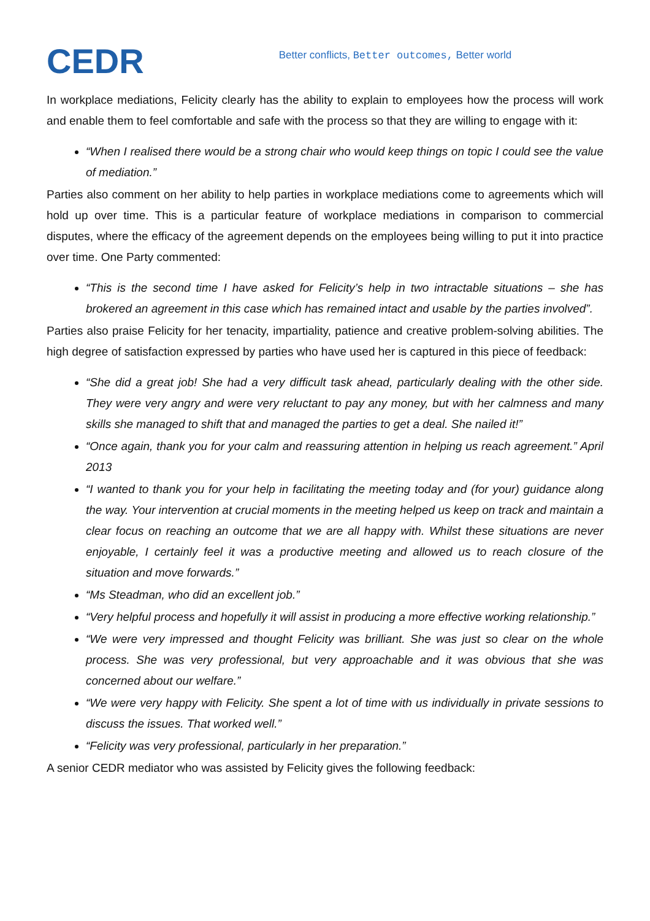CEDR
Better conflicts, Better outcomes, Better world
In workplace mediations, Felicity clearly has the ability to explain to employees how the process will work and enable them to feel comfortable and safe with the process so that they are willing to engage with it:
“When I realised there would be a strong chair who would keep things on topic I could see the value of mediation.”
Parties also comment on her ability to help parties in workplace mediations come to agreements which will hold up over time. This is a particular feature of workplace mediations in comparison to commercial disputes, where the efficacy of the agreement depends on the employees being willing to put it into practice over time. One Party commented:
“This is the second time I have asked for Felicity’s help in two intractable situations – she has brokered an agreement in this case which has remained intact and usable by the parties involved”.
Parties also praise Felicity for her tenacity, impartiality, patience and creative problem-solving abilities. The high degree of satisfaction expressed by parties who have used her is captured in this piece of feedback:
“She did a great job! She had a very difficult task ahead, particularly dealing with the other side. They were very angry and were very reluctant to pay any money, but with her calmness and many skills she managed to shift that and managed the parties to get a deal. She nailed it!”
“Once again, thank you for your calm and reassuring attention in helping us reach agreement.” April 2013
“I wanted to thank you for your help in facilitating the meeting today and (for your) guidance along the way. Your intervention at crucial moments in the meeting helped us keep on track and maintain a clear focus on reaching an outcome that we are all happy with. Whilst these situations are never enjoyable, I certainly feel it was a productive meeting and allowed us to reach closure of the situation and move forwards.”
“Ms Steadman, who did an excellent job.”
“Very helpful process and hopefully it will assist in producing a more effective working relationship.”
“We were very impressed and thought Felicity was brilliant. She was just so clear on the whole process. She was very professional, but very approachable and it was obvious that she was concerned about our welfare.”
“We were very happy with Felicity. She spent a lot of time with us individually in private sessions to discuss the issues. That worked well.”
“Felicity was very professional, particularly in her preparation.”
A senior CEDR mediator who was assisted by Felicity gives the following feedback: